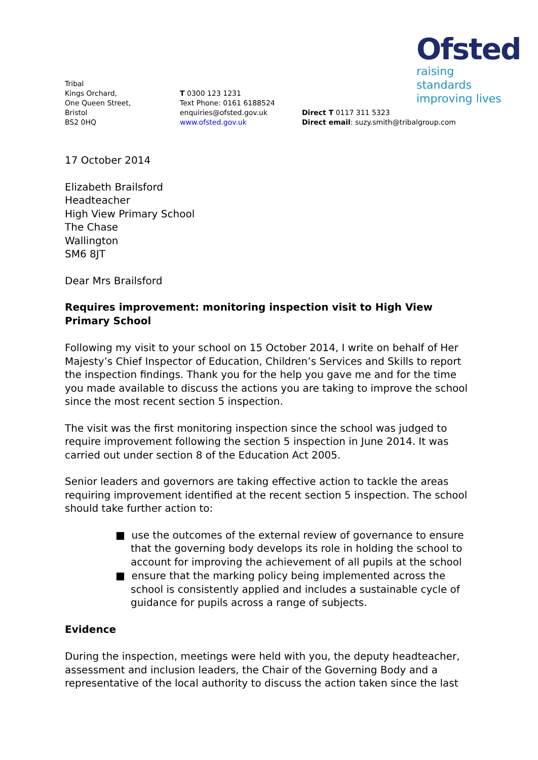Ofsted
raising standards
improving lives
Tribal
Kings Orchard,
One Queen Street,
Bristol
BS2 0HQ
T 0300 123 1231
Text Phone: 0161 6188524
enquiries@ofsted.gov.uk
www.ofsted.gov.uk
Direct T 0117 311 5323
Direct email: suzy.smith@tribalgroup.com
17 October 2014
Elizabeth Brailsford
Headteacher
High View Primary School
The Chase
Wallington
SM6 8JT
Dear Mrs Brailsford
Requires improvement: monitoring inspection visit to High View Primary School
Following my visit to your school on 15 October 2014, I write on behalf of Her Majesty’s Chief Inspector of Education, Children’s Services and Skills to report the inspection findings. Thank you for the help you gave me and for the time you made available to discuss the actions you are taking to improve the school since the most recent section 5 inspection.
The visit was the first monitoring inspection since the school was judged to require improvement following the section 5 inspection in June 2014. It was carried out under section 8 of the Education Act 2005.
Senior leaders and governors are taking effective action to tackle the areas requiring improvement identified at the recent section 5 inspection. The school should take further action to:
■ use the outcomes of the external review of governance to ensure that the governing body develops its role in holding the school to account for improving the achievement of all pupils at the school
■ ensure that the marking policy being implemented across the school is consistently applied and includes a sustainable cycle of guidance for pupils across a range of subjects.
Evidence
During the inspection, meetings were held with you, the deputy headteacher, assessment and inclusion leaders, the Chair of the Governing Body and a representative of the local authority to discuss the action taken since the last